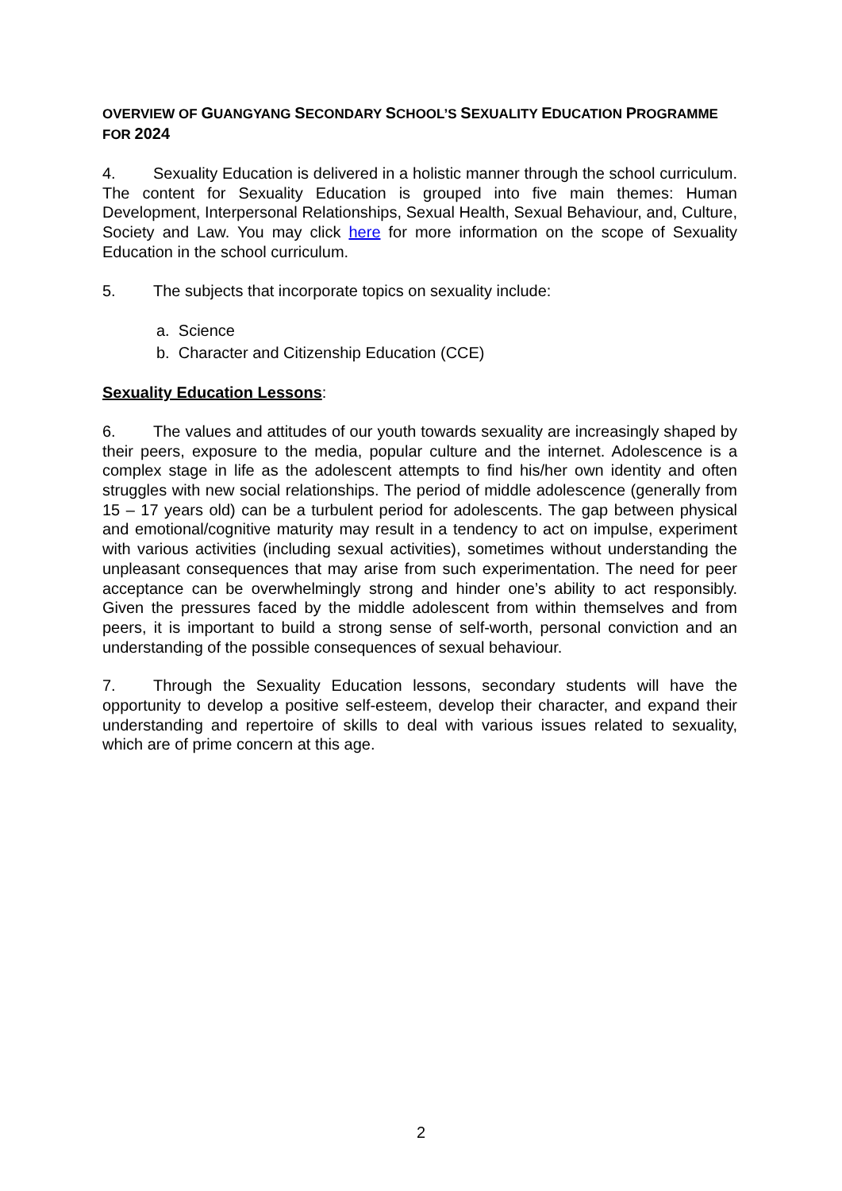OVERVIEW OF GUANGYANG SECONDARY SCHOOL’S SEXUALITY EDUCATION PROGRAMME FOR 2024
4. Sexuality Education is delivered in a holistic manner through the school curriculum. The content for Sexuality Education is grouped into five main themes: Human Development, Interpersonal Relationships, Sexual Health, Sexual Behaviour, and, Culture, Society and Law. You may click here for more information on the scope of Sexuality Education in the school curriculum.
5. The subjects that incorporate topics on sexuality include:
a. Science
b. Character and Citizenship Education (CCE)
Sexuality Education Lessons:
6. The values and attitudes of our youth towards sexuality are increasingly shaped by their peers, exposure to the media, popular culture and the internet. Adolescence is a complex stage in life as the adolescent attempts to find his/her own identity and often struggles with new social relationships. The period of middle adolescence (generally from 15 – 17 years old) can be a turbulent period for adolescents. The gap between physical and emotional/cognitive maturity may result in a tendency to act on impulse, experiment with various activities (including sexual activities), sometimes without understanding the unpleasant consequences that may arise from such experimentation. The need for peer acceptance can be overwhelmingly strong and hinder one’s ability to act responsibly. Given the pressures faced by the middle adolescent from within themselves and from peers, it is important to build a strong sense of self-worth, personal conviction and an understanding of the possible consequences of sexual behaviour.
7. Through the Sexuality Education lessons, secondary students will have the opportunity to develop a positive self-esteem, develop their character, and expand their understanding and repertoire of skills to deal with various issues related to sexuality, which are of prime concern at this age.
2